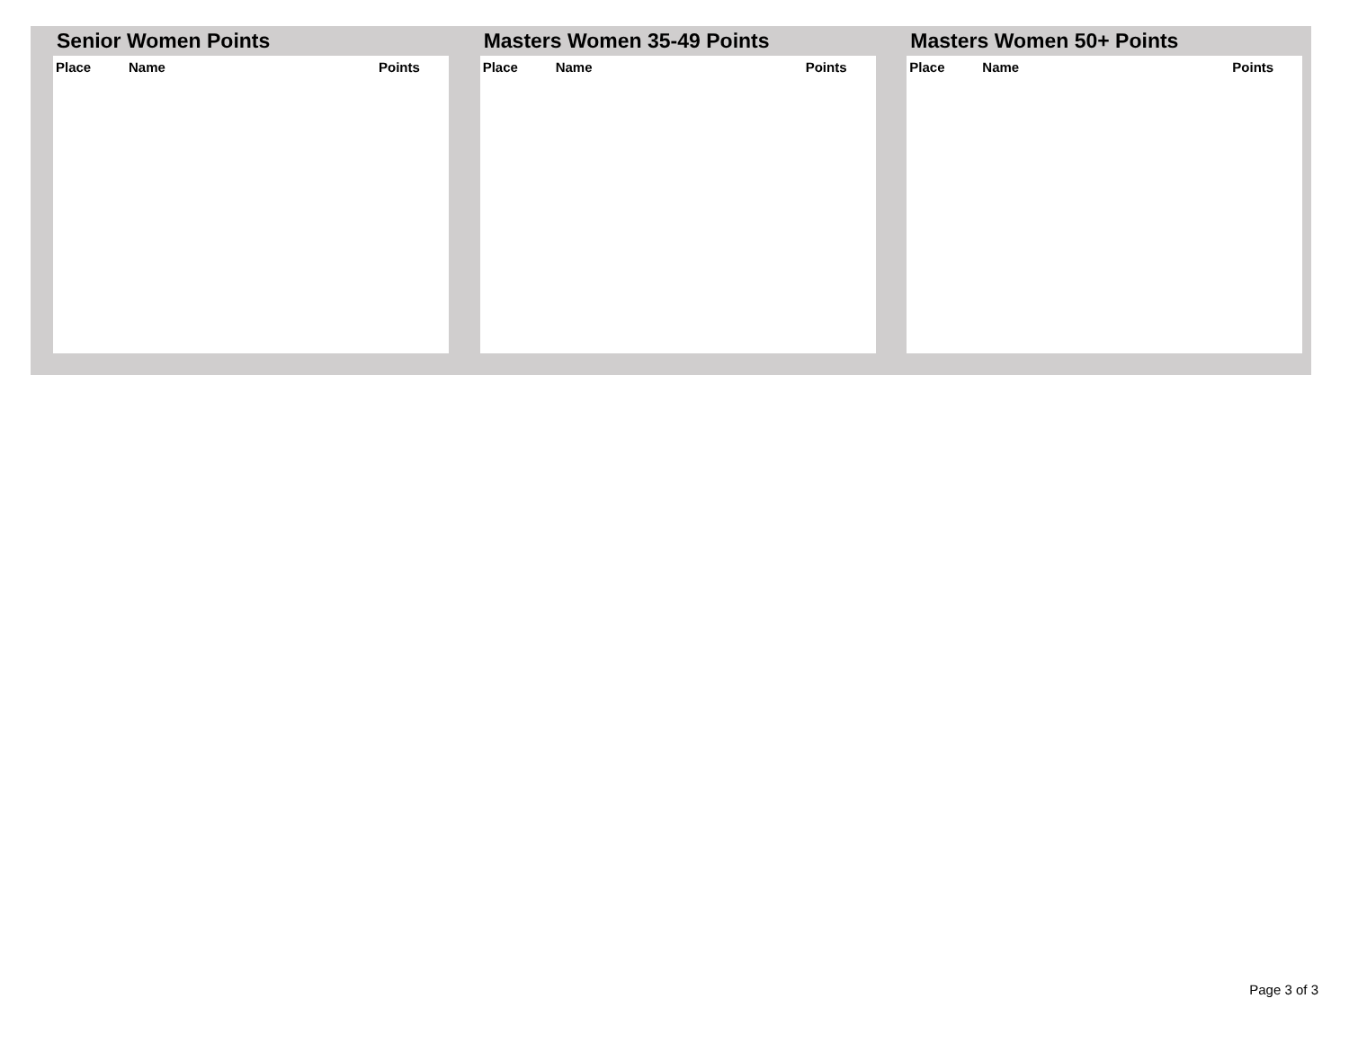Senior Women Points
| Place | Name | Points |
| --- | --- | --- |
Masters Women 35-49 Points
| Place | Name | Points |
| --- | --- | --- |
Masters Women 50+ Points
| Place | Name | Points |
| --- | --- | --- |
Page 3 of 3